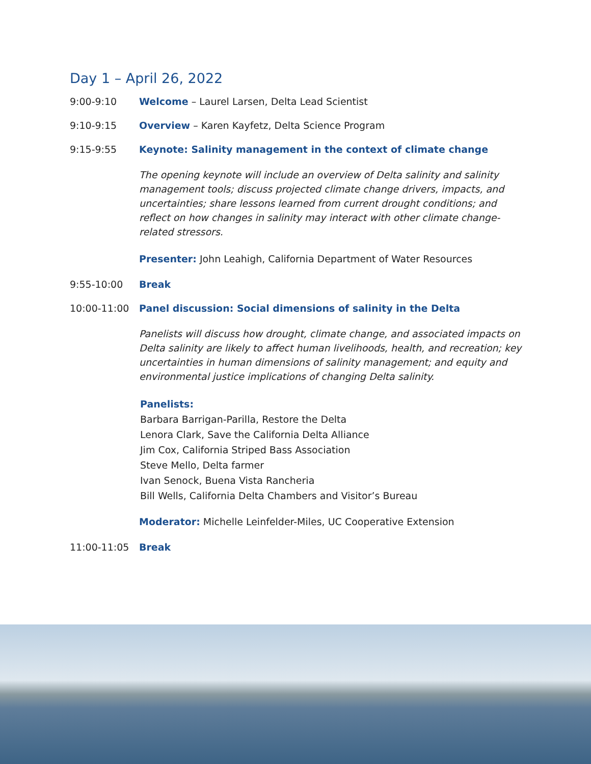Day 1 – April 26, 2022
9:00-9:10 Welcome – Laurel Larsen, Delta Lead Scientist
9:10-9:15 Overview – Karen Kayfetz, Delta Science Program
9:15-9:55 Keynote: Salinity management in the context of climate change
The opening keynote will include an overview of Delta salinity and salinity management tools; discuss projected climate change drivers, impacts, and uncertainties; share lessons learned from current drought conditions; and reflect on how changes in salinity may interact with other climate change-related stressors.
Presenter: John Leahigh, California Department of Water Resources
9:55-10:00 Break
10:00-11:00 Panel discussion: Social dimensions of salinity in the Delta
Panelists will discuss how drought, climate change, and associated impacts on Delta salinity are likely to affect human livelihoods, health, and recreation; key uncertainties in human dimensions of salinity management; and equity and environmental justice implications of changing Delta salinity.
Panelists:
Barbara Barrigan-Parilla, Restore the Delta
Lenora Clark, Save the California Delta Alliance
Jim Cox, California Striped Bass Association
Steve Mello, Delta farmer
Ivan Senock, Buena Vista Rancheria
Bill Wells, California Delta Chambers and Visitor’s Bureau
Moderator: Michelle Leinfelder-Miles, UC Cooperative Extension
11:00-11:05 Break